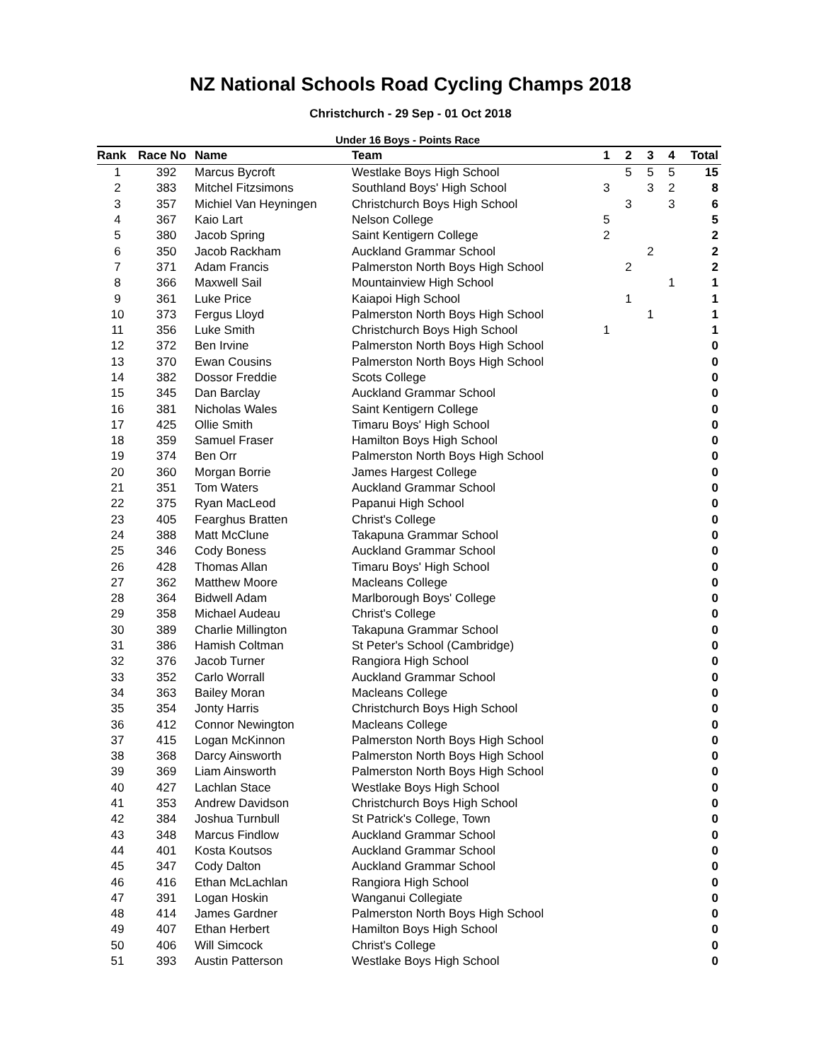NZ National Schools Road Cycling Champs 2018
Christchurch - 29 Sep - 01 Oct 2018
Under 16 Boys - Points Race
| Rank | Race No | Name | Team | 1 | 2 | 3 | 4 | Total |
| --- | --- | --- | --- | --- | --- | --- | --- | --- |
| 1 | 392 | Marcus Bycroft | Westlake Boys High School | | 5 | 5 | 5 | 15 |
| 2 | 383 | Mitchel Fitzsimons | Southland Boys' High School | 3 | | 3 | 2 | 8 |
| 3 | 357 | Michiel Van Heyningen | Christchurch Boys High School | | 3 | | 3 | 6 |
| 4 | 367 | Kaio Lart | Nelson College | 5 | | | | 5 |
| 5 | 380 | Jacob Spring | Saint Kentigern College | 2 | | | | 2 |
| 6 | 350 | Jacob Rackham | Auckland Grammar School | | | 2 | | 2 |
| 7 | 371 | Adam Francis | Palmerston North Boys High School | | 2 | | | 2 |
| 8 | 366 | Maxwell Sail | Mountainview High School | | | | 1 | 1 |
| 9 | 361 | Luke Price | Kaiapoi High School | | 1 | | | 1 |
| 10 | 373 | Fergus Lloyd | Palmerston North Boys High School | | | 1 | | 1 |
| 11 | 356 | Luke Smith | Christchurch Boys High School | 1 | | | | 1 |
| 12 | 372 | Ben Irvine | Palmerston North Boys High School | | | | | 0 |
| 13 | 370 | Ewan Cousins | Palmerston North Boys High School | | | | | 0 |
| 14 | 382 | Dossor Freddie | Scots College | | | | | 0 |
| 15 | 345 | Dan Barclay | Auckland Grammar School | | | | | 0 |
| 16 | 381 | Nicholas Wales | Saint Kentigern College | | | | | 0 |
| 17 | 425 | Ollie Smith | Timaru Boys' High School | | | | | 0 |
| 18 | 359 | Samuel Fraser | Hamilton Boys High School | | | | | 0 |
| 19 | 374 | Ben Orr | Palmerston North Boys High School | | | | | 0 |
| 20 | 360 | Morgan Borrie | James Hargest College | | | | | 0 |
| 21 | 351 | Tom Waters | Auckland Grammar School | | | | | 0 |
| 22 | 375 | Ryan MacLeod | Papanui High School | | | | | 0 |
| 23 | 405 | Fearghus Bratten | Christ's College | | | | | 0 |
| 24 | 388 | Matt McClune | Takapuna Grammar School | | | | | 0 |
| 25 | 346 | Cody Boness | Auckland Grammar School | | | | | 0 |
| 26 | 428 | Thomas Allan | Timaru Boys' High School | | | | | 0 |
| 27 | 362 | Matthew Moore | Macleans College | | | | | 0 |
| 28 | 364 | Bidwell Adam | Marlborough Boys' College | | | | | 0 |
| 29 | 358 | Michael Audeau | Christ's College | | | | | 0 |
| 30 | 389 | Charlie Millington | Takapuna Grammar School | | | | | 0 |
| 31 | 386 | Hamish Coltman | St Peter's School (Cambridge) | | | | | 0 |
| 32 | 376 | Jacob Turner | Rangiora High School | | | | | 0 |
| 33 | 352 | Carlo Worrall | Auckland Grammar School | | | | | 0 |
| 34 | 363 | Bailey Moran | Macleans College | | | | | 0 |
| 35 | 354 | Jonty Harris | Christchurch Boys High School | | | | | 0 |
| 36 | 412 | Connor Newington | Macleans College | | | | | 0 |
| 37 | 415 | Logan McKinnon | Palmerston North Boys High School | | | | | 0 |
| 38 | 368 | Darcy Ainsworth | Palmerston North Boys High School | | | | | 0 |
| 39 | 369 | Liam Ainsworth | Palmerston North Boys High School | | | | | 0 |
| 40 | 427 | Lachlan Stace | Westlake Boys High School | | | | | 0 |
| 41 | 353 | Andrew Davidson | Christchurch Boys High School | | | | | 0 |
| 42 | 384 | Joshua Turnbull | St Patrick's College, Town | | | | | 0 |
| 43 | 348 | Marcus Findlow | Auckland Grammar School | | | | | 0 |
| 44 | 401 | Kosta Koutsos | Auckland Grammar School | | | | | 0 |
| 45 | 347 | Cody Dalton | Auckland Grammar School | | | | | 0 |
| 46 | 416 | Ethan McLachlan | Rangiora High School | | | | | 0 |
| 47 | 391 | Logan Hoskin | Wanganui Collegiate | | | | | 0 |
| 48 | 414 | James Gardner | Palmerston North Boys High School | | | | | 0 |
| 49 | 407 | Ethan Herbert | Hamilton Boys High School | | | | | 0 |
| 50 | 406 | Will Simcock | Christ's College | | | | | 0 |
| 51 | 393 | Austin Patterson | Westlake Boys High School | | | | | 0 |